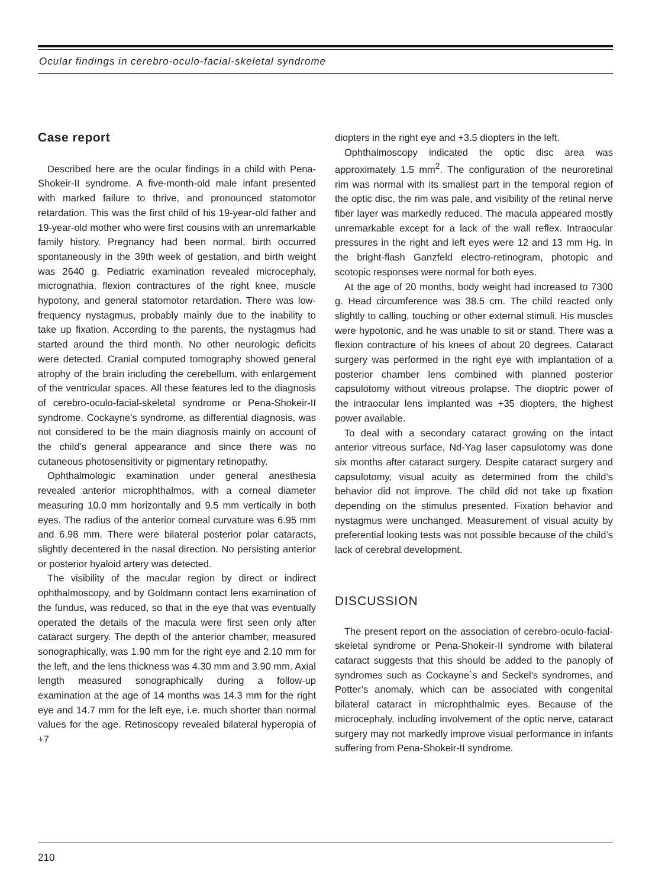Ocular findings in cerebro-oculo-facial-skeletal syndrome
Case report
Described here are the ocular findings in a child with Pena-Shokeir-II syndrome. A five-month-old male infant presented with marked failure to thrive, and pronounced statomotor retardation. This was the first child of his 19-year-old father and 19-year-old mother who were first cousins with an unremarkable family history. Pregnancy had been normal, birth occurred spontaneously in the 39th week of gestation, and birth weight was 2640 g. Pediatric examination revealed microcephaly, micrognathia, flexion contractures of the right knee, muscle hypotony, and general statomotor retardation. There was low-frequency nystagmus, probably mainly due to the inability to take up fixation. According to the parents, the nystagmus had started around the third month. No other neurologic deficits were detected. Cranial computed tomography showed general atrophy of the brain including the cerebellum, with enlargement of the ventricular spaces. All these features led to the diagnosis of cerebro-oculo-facial-skeletal syndrome or Pena-Shokeir-II syndrome. Cockayne’s syndrome, as differential diagnosis, was not considered to be the main diagnosis mainly on account of the child’s general appearance and since there was no cutaneous photosensitivity or pigmentary retinopathy.
Ophthalmologic examination under general anesthesia revealed anterior microphthalmos, with a corneal diameter measuring 10.0 mm horizontally and 9.5 mm vertically in both eyes. The radius of the anterior corneal curvature was 6.95 mm and 6.98 mm. There were bilateral posterior polar cataracts, slightly decentered in the nasal direction. No persisting anterior or posterior hyaloid artery was detected.
The visibility of the macular region by direct or indirect ophthalmoscopy, and by Goldmann contact lens examination of the fundus, was reduced, so that in the eye that was eventually operated the details of the macula were first seen only after cataract surgery. The depth of the anterior chamber, measured sonographically, was 1.90 mm for the right eye and 2.10 mm for the left, and the lens thickness was 4.30 mm and 3.90 mm. Axial length measured sonographically during a follow-up examination at the age of 14 months was 14.3 mm for the right eye and 14.7 mm for the left eye, i.e. much shorter than normal values for the age. Retinoscopy revealed bilateral hyperopia of +7
diopters in the right eye and +3.5 diopters in the left.
Ophthalmoscopy indicated the optic disc area was approximately 1.5 mm<sup>2</sup>. The configuration of the neuroretinal rim was normal with its smallest part in the temporal region of the optic disc, the rim was pale, and visibility of the retinal nerve fiber layer was markedly reduced. The macula appeared mostly unremarkable except for a lack of the wall reflex. Intraocular pressures in the right and left eyes were 12 and 13 mm Hg. In the bright-flash Ganzfeld electro-retinogram, photopic and scotopic responses were normal for both eyes.
At the age of 20 months, body weight had increased to 7300 g. Head circumference was 38.5 cm. The child reacted only slightly to calling, touching or other external stimuli. His muscles were hypotonic, and he was unable to sit or stand. There was a flexion contracture of his knees of about 20 degrees. Cataract surgery was performed in the right eye with implantation of a posterior chamber lens combined with planned posterior capsulotomy without vitreous prolapse. The dioptric power of the intraocular lens implanted was +35 diopters, the highest power available.
To deal with a secondary cataract growing on the intact anterior vitreous surface, Nd-Yag laser capsulotomy was done six months after cataract surgery. Despite cataract surgery and capsulotomy, visual acuity as determined from the child’s behavior did not improve. The child did not take up fixation depending on the stimulus presented. Fixation behavior and nystagmus were unchanged. Measurement of visual acuity by preferential looking tests was not possible because of the child’s lack of cerebral development.
DISCUSSION
The present report on the association of cerebro-oculo-facial-skeletal syndrome or Pena-Shokeir-II syndrome with bilateral cataract suggests that this should be added to the panoply of syndromes such as Cockayne`s and Seckel’s syndromes, and Potter’s anomaly, which can be associated with congenital bilateral cataract in microphthalmic eyes. Because of the microcephaly, including involvement of the optic nerve, cataract surgery may not markedly improve visual performance in infants suffering from Pena-Shokeir-II syndrome.
210